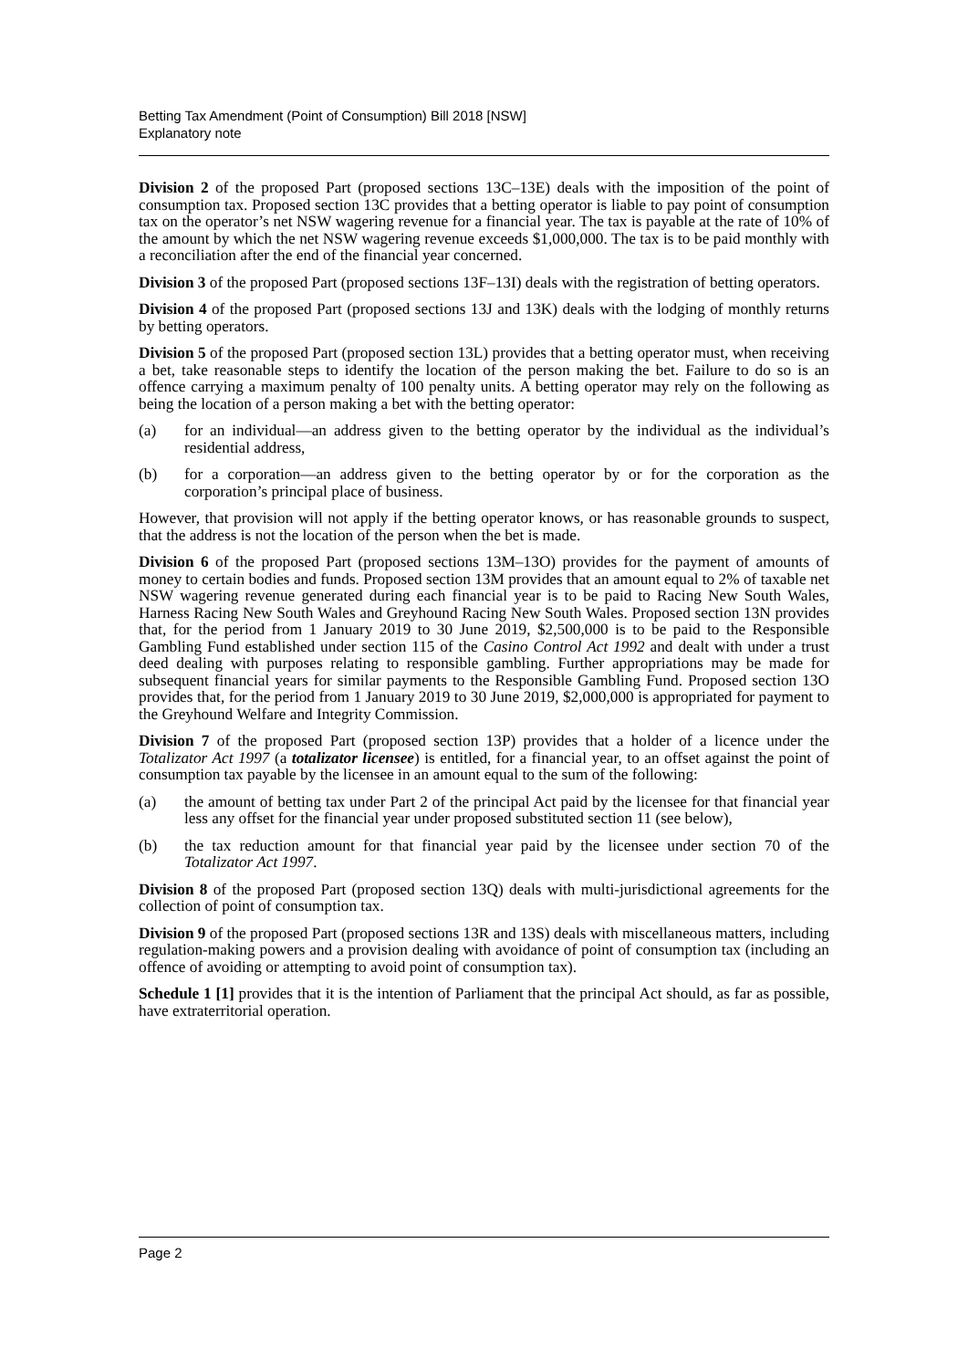Betting Tax Amendment (Point of Consumption) Bill 2018 [NSW]
Explanatory note
Division 2 of the proposed Part (proposed sections 13C–13E) deals with the imposition of the point of consumption tax. Proposed section 13C provides that a betting operator is liable to pay point of consumption tax on the operator’s net NSW wagering revenue for a financial year. The tax is payable at the rate of 10% of the amount by which the net NSW wagering revenue exceeds $1,000,000. The tax is to be paid monthly with a reconciliation after the end of the financial year concerned.
Division 3 of the proposed Part (proposed sections 13F–13I) deals with the registration of betting operators.
Division 4 of the proposed Part (proposed sections 13J and 13K) deals with the lodging of monthly returns by betting operators.
Division 5 of the proposed Part (proposed section 13L) provides that a betting operator must, when receiving a bet, take reasonable steps to identify the location of the person making the bet. Failure to do so is an offence carrying a maximum penalty of 100 penalty units. A betting operator may rely on the following as being the location of a person making a bet with the betting operator:
(a) for an individual—an address given to the betting operator by the individual as the individual’s residential address,
(b) for a corporation—an address given to the betting operator by or for the corporation as the corporation’s principal place of business.
However, that provision will not apply if the betting operator knows, or has reasonable grounds to suspect, that the address is not the location of the person when the bet is made.
Division 6 of the proposed Part (proposed sections 13M–13O) provides for the payment of amounts of money to certain bodies and funds. Proposed section 13M provides that an amount equal to 2% of taxable net NSW wagering revenue generated during each financial year is to be paid to Racing New South Wales, Harness Racing New South Wales and Greyhound Racing New South Wales. Proposed section 13N provides that, for the period from 1 January 2019 to 30 June 2019, $2,500,000 is to be paid to the Responsible Gambling Fund established under section 115 of the Casino Control Act 1992 and dealt with under a trust deed dealing with purposes relating to responsible gambling. Further appropriations may be made for subsequent financial years for similar payments to the Responsible Gambling Fund. Proposed section 13O provides that, for the period from 1 January 2019 to 30 June 2019, $2,000,000 is appropriated for payment to the Greyhound Welfare and Integrity Commission.
Division 7 of the proposed Part (proposed section 13P) provides that a holder of a licence under the Totalizator Act 1997 (a totalizator licensee) is entitled, for a financial year, to an offset against the point of consumption tax payable by the licensee in an amount equal to the sum of the following:
(a) the amount of betting tax under Part 2 of the principal Act paid by the licensee for that financial year less any offset for the financial year under proposed substituted section 11 (see below),
(b) the tax reduction amount for that financial year paid by the licensee under section 70 of the Totalizator Act 1997.
Division 8 of the proposed Part (proposed section 13Q) deals with multi-jurisdictional agreements for the collection of point of consumption tax.
Division 9 of the proposed Part (proposed sections 13R and 13S) deals with miscellaneous matters, including regulation-making powers and a provision dealing with avoidance of point of consumption tax (including an offence of avoiding or attempting to avoid point of consumption tax).
Schedule 1 [1] provides that it is the intention of Parliament that the principal Act should, as far as possible, have extraterritorial operation.
Page 2